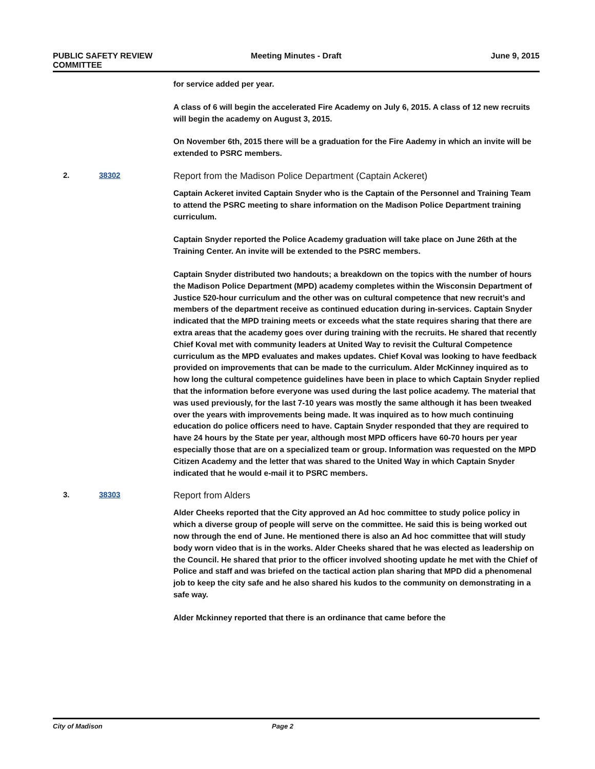PUBLIC SAFETY REVIEW
COMMITTEE
Meeting Minutes - Draft June 9, 2015
for service added per year.
A class of 6 will begin the accelerated Fire Academy on July 6, 2015. A class of 12 new recruits will begin the academy on August 3, 2015.
On November 6th, 2015 there will be a graduation for the Fire Aademy in which an invite will be extended to PSRC members.
2. 38302 Report from the Madison Police Department (Captain Ackeret)
Captain Ackeret invited Captain Snyder who is the Captain of the Personnel and Training Team to attend the PSRC meeting to share information on the Madison Police Department training curriculum.
Captain Snyder reported the Police Academy graduation will take place on June 26th at the Training Center. An invite will be extended to the PSRC members.
Captain Snyder distributed two handouts; a breakdown on the topics with the number of hours the Madison Police Department (MPD) academy completes within the Wisconsin Department of Justice 520-hour curriculum and the other was on cultural competence that new recruit’s and members of the department receive as continued education during in-services. Captain Snyder indicated that the MPD training meets or exceeds what the state requires sharing that there are extra areas that the academy goes over during training with the recruits. He shared that recently Chief Koval met with community leaders at United Way to revisit the Cultural Competence curriculum as the MPD evaluates and makes updates. Chief Koval was looking to have feedback provided on improvements that can be made to the curriculum. Alder McKinney inquired as to how long the cultural competence guidelines have been in place to which Captain Snyder replied that the information before everyone was used during the last police academy. The material that was used previously, for the last 7-10 years was mostly the same although it has been tweaked over the years with improvements being made. It was inquired as to how much continuing education do police officers need to have. Captain Snyder responded that they are required to have 24 hours by the State per year, although most MPD officers have 60-70 hours per year especially those that are on a specialized team or group. Information was requested on the MPD Citizen Academy and the letter that was shared to the United Way in which Captain Snyder indicated that he would e-mail it to PSRC members.
3. 38303 Report from Alders
Alder Cheeks reported that the City approved an Ad hoc committee to study police policy in which a diverse group of people will serve on the committee. He said this is being worked out now through the end of June. He mentioned there is also an Ad hoc committee that will study body worn video that is in the works. Alder Cheeks shared that he was elected as leadership on the Council. He shared that prior to the officer involved shooting update he met with the Chief of Police and staff and was briefed on the tactical action plan sharing that MPD did a phenomenal job to keep the city safe and he also shared his kudos to the community on demonstrating in a safe way.
Alder Mckinney reported that there is an ordinance that came before the
City of Madison Page 2